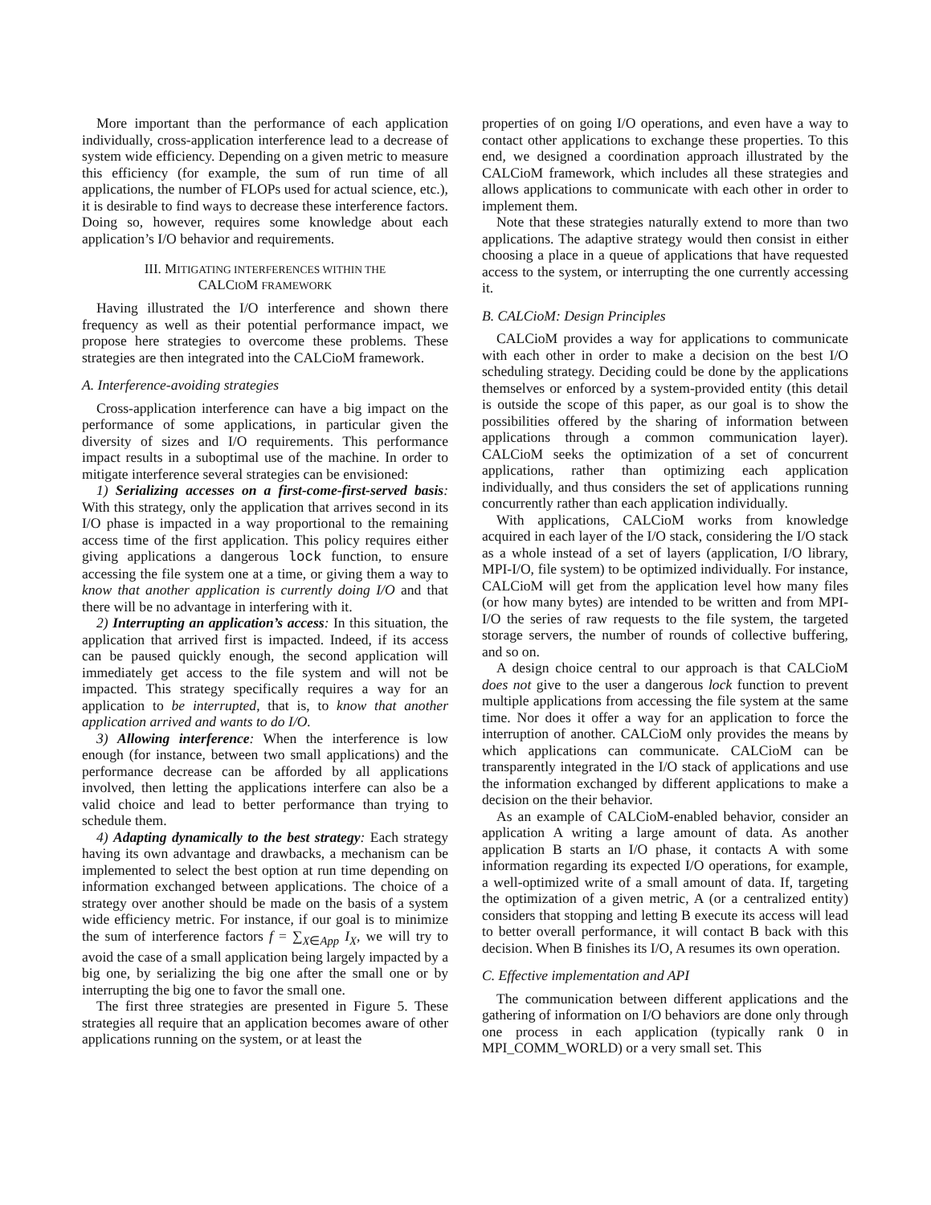More important than the performance of each application individually, cross-application interference lead to a decrease of system wide efficiency. Depending on a given metric to measure this efficiency (for example, the sum of run time of all applications, the number of FLOPs used for actual science, etc.), it is desirable to find ways to decrease these interference factors. Doing so, however, requires some knowledge about each application’s I/O behavior and requirements.
III. MITIGATING INTERFERENCES WITHIN THE
CALCIOM FRAMEWORK
Having illustrated the I/O interference and shown there frequency as well as their potential performance impact, we propose here strategies to overcome these problems. These strategies are then integrated into the CALCioM framework.
A. Interference-avoiding strategies
Cross-application interference can have a big impact on the performance of some applications, in particular given the diversity of sizes and I/O requirements. This performance impact results in a suboptimal use of the machine. In order to mitigate interference several strategies can be envisioned:
1) Serializing accesses on a first-come-first-served basis: With this strategy, only the application that arrives second in its I/O phase is impacted in a way proportional to the remaining access time of the first application. This policy requires either giving applications a dangerous lock function, to ensure accessing the file system one at a time, or giving them a way to know that another application is currently doing I/O and that there will be no advantage in interfering with it.
2) Interrupting an application’s access: In this situation, the application that arrived first is impacted. Indeed, if its access can be paused quickly enough, the second application will immediately get access to the file system and will not be impacted. This strategy specifically requires a way for an application to be interrupted, that is, to know that another application arrived and wants to do I/O.
3) Allowing interference: When the interference is low enough (for instance, between two small applications) and the performance decrease can be afforded by all applications involved, then letting the applications interfere can also be a valid choice and lead to better performance than trying to schedule them.
4) Adapting dynamically to the best strategy: Each strategy having its own advantage and drawbacks, a mechanism can be implemented to select the best option at run time depending on information exchanged between applications. The choice of a strategy over another should be made on the basis of a system wide efficiency metric. For instance, if our goal is to minimize the sum of interference factors f = ∑<sub>X∈App</sub> I<sub>X</sub>, we will try to avoid the case of a small application being largely impacted by a big one, by serializing the big one after the small one or by interrupting the big one to favor the small one.
The first three strategies are presented in Figure 5. These strategies all require that an application becomes aware of other applications running on the system, or at least the
properties of on going I/O operations, and even have a way to contact other applications to exchange these properties. To this end, we designed a coordination approach illustrated by the CALCioM framework, which includes all these strategies and allows applications to communicate with each other in order to implement them.
Note that these strategies naturally extend to more than two applications. The adaptive strategy would then consist in either choosing a place in a queue of applications that have requested access to the system, or interrupting the one currently accessing it.
B. CALCioM: Design Principles
CALCioM provides a way for applications to communicate with each other in order to make a decision on the best I/O scheduling strategy. Deciding could be done by the applications themselves or enforced by a system-provided entity (this detail is outside the scope of this paper, as our goal is to show the possibilities offered by the sharing of information between applications through a common communication layer). CALCioM seeks the optimization of a set of concurrent applications, rather than optimizing each application individually, and thus considers the set of applications running concurrently rather than each application individually.
With applications, CALCioM works from knowledge acquired in each layer of the I/O stack, considering the I/O stack as a whole instead of a set of layers (application, I/O library, MPI-I/O, file system) to be optimized individually. For instance, CALCioM will get from the application level how many files (or how many bytes) are intended to be written and from MPI-I/O the series of raw requests to the file system, the targeted storage servers, the number of rounds of collective buffering, and so on.
A design choice central to our approach is that CALCioM does not give to the user a dangerous lock function to prevent multiple applications from accessing the file system at the same time. Nor does it offer a way for an application to force the interruption of another. CALCioM only provides the means by which applications can communicate. CALCioM can be transparently integrated in the I/O stack of applications and use the information exchanged by different applications to make a decision on the their behavior.
As an example of CALCioM-enabled behavior, consider an application A writing a large amount of data. As another application B starts an I/O phase, it contacts A with some information regarding its expected I/O operations, for example, a well-optimized write of a small amount of data. If, targeting the optimization of a given metric, A (or a centralized entity) considers that stopping and letting B execute its access will lead to better overall performance, it will contact B back with this decision. When B finishes its I/O, A resumes its own operation.
C. Effective implementation and API
The communication between different applications and the gathering of information on I/O behaviors are done only through one process in each application (typically rank 0 in MPI_COMM_WORLD) or a very small set. This